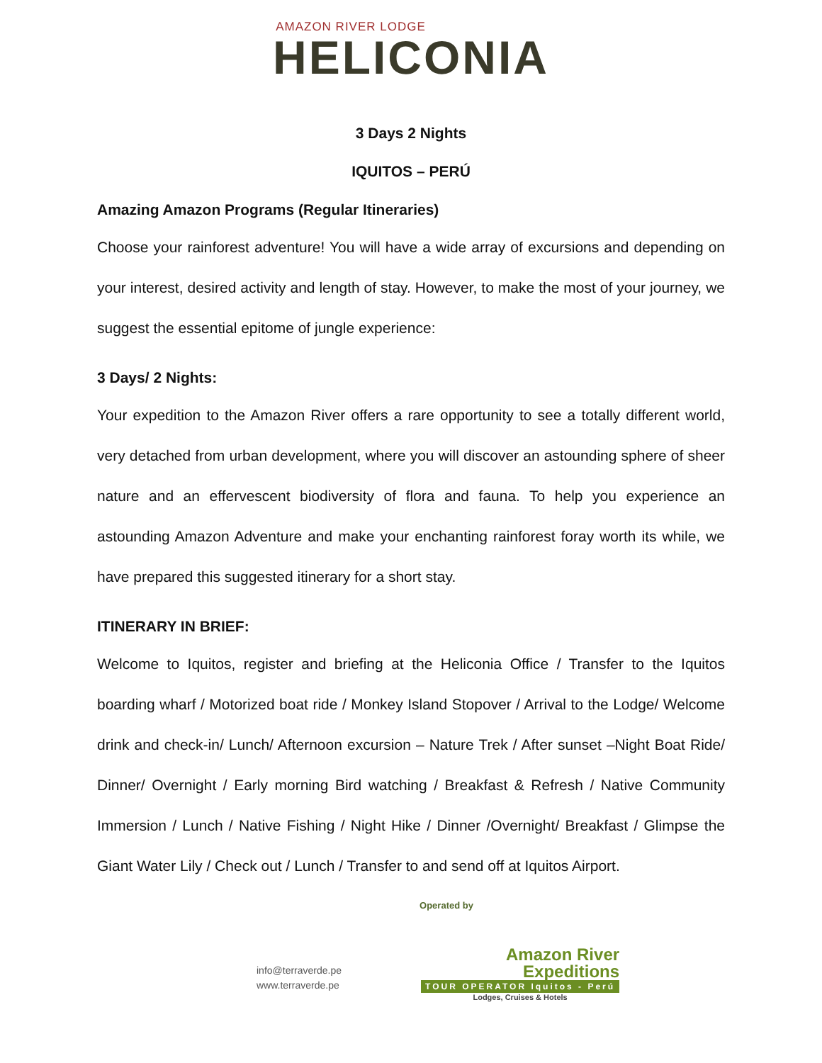AMAZON RIVER LODGE
HELICONIA
3 Days 2 Nights
IQUITOS – PERÚ
Amazing Amazon Programs (Regular Itineraries)
Choose your rainforest adventure! You will have a wide array of excursions and depending on your interest, desired activity and length of stay. However, to make the most of your journey, we suggest the essential epitome of jungle experience:
3 Days/ 2 Nights:
Your expedition to the Amazon River offers a rare opportunity to see a totally different world, very detached from urban development, where you will discover an astounding sphere of sheer nature and an effervescent biodiversity of flora and fauna. To help you experience an astounding Amazon Adventure and make your enchanting rainforest foray worth its while, we have prepared this suggested itinerary for a short stay.
ITINERARY IN BRIEF:
Welcome to Iquitos, register and briefing at the Heliconia Office / Transfer to the Iquitos boarding wharf / Motorized boat ride / Monkey Island Stopover / Arrival to the Lodge/ Welcome drink and check-in/ Lunch/ Afternoon excursion – Nature Trek / After sunset –Night Boat Ride/ Dinner/ Overnight / Early morning Bird watching / Breakfast & Refresh / Native Community Immersion / Lunch / Native Fishing / Night Hike / Dinner /Overnight/ Breakfast / Glimpse the Giant Water Lily / Check out / Lunch / Transfer to and send off at Iquitos Airport.
Operated by
info@terraverde.pe
www.terraverde.pe
Amazon River
Expeditions
TOUR OPERATOR Iquitos - Perú
Lodges, Cruises & Hotels